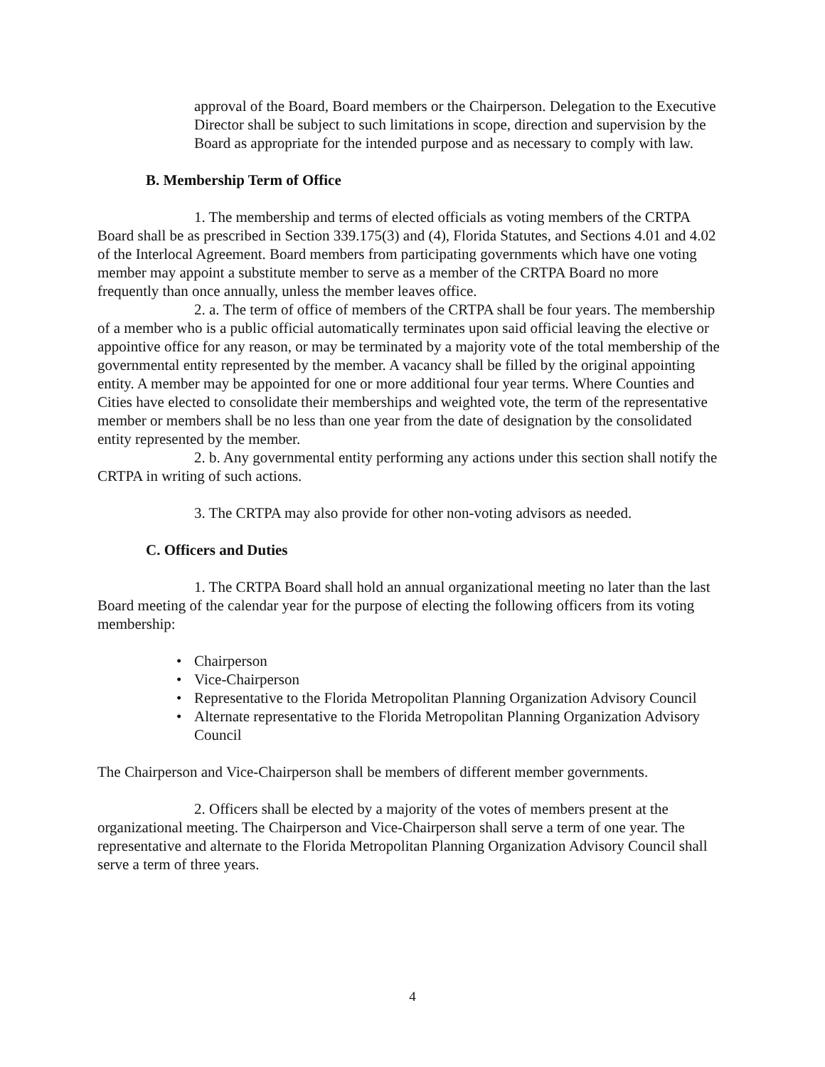approval of the Board, Board members or the Chairperson. Delegation to the Executive Director shall be subject to such limitations in scope, direction and supervision by the Board as appropriate for the intended purpose and as necessary to comply with law.
B. Membership Term of Office
1. The membership and terms of elected officials as voting members of the CRTPA Board shall be as prescribed in Section 339.175(3) and (4), Florida Statutes, and Sections 4.01 and 4.02 of the Interlocal Agreement. Board members from participating governments which have one voting member may appoint a substitute member to serve as a member of the CRTPA Board no more frequently than once annually, unless the member leaves office.
2. a. The term of office of members of the CRTPA shall be four years. The membership of a member who is a public official automatically terminates upon said official leaving the elective or appointive office for any reason, or may be terminated by a majority vote of the total membership of the governmental entity represented by the member. A vacancy shall be filled by the original appointing entity. A member may be appointed for one or more additional four year terms. Where Counties and Cities have elected to consolidate their memberships and weighted vote, the term of the representative member or members shall be no less than one year from the date of designation by the consolidated entity represented by the member.
2. b. Any governmental entity performing any actions under this section shall notify the CRTPA in writing of such actions.
3. The CRTPA may also provide for other non-voting advisors as needed.
C. Officers and Duties
1. The CRTPA Board shall hold an annual organizational meeting no later than the last Board meeting of the calendar year for the purpose of electing the following officers from its voting membership:
• Chairperson
• Vice-Chairperson
• Representative to the Florida Metropolitan Planning Organization Advisory Council
• Alternate representative to the Florida Metropolitan Planning Organization Advisory Council
The Chairperson and Vice-Chairperson shall be members of different member governments.
2. Officers shall be elected by a majority of the votes of members present at the organizational meeting. The Chairperson and Vice-Chairperson shall serve a term of one year. The representative and alternate to the Florida Metropolitan Planning Organization Advisory Council shall serve a term of three years.
4